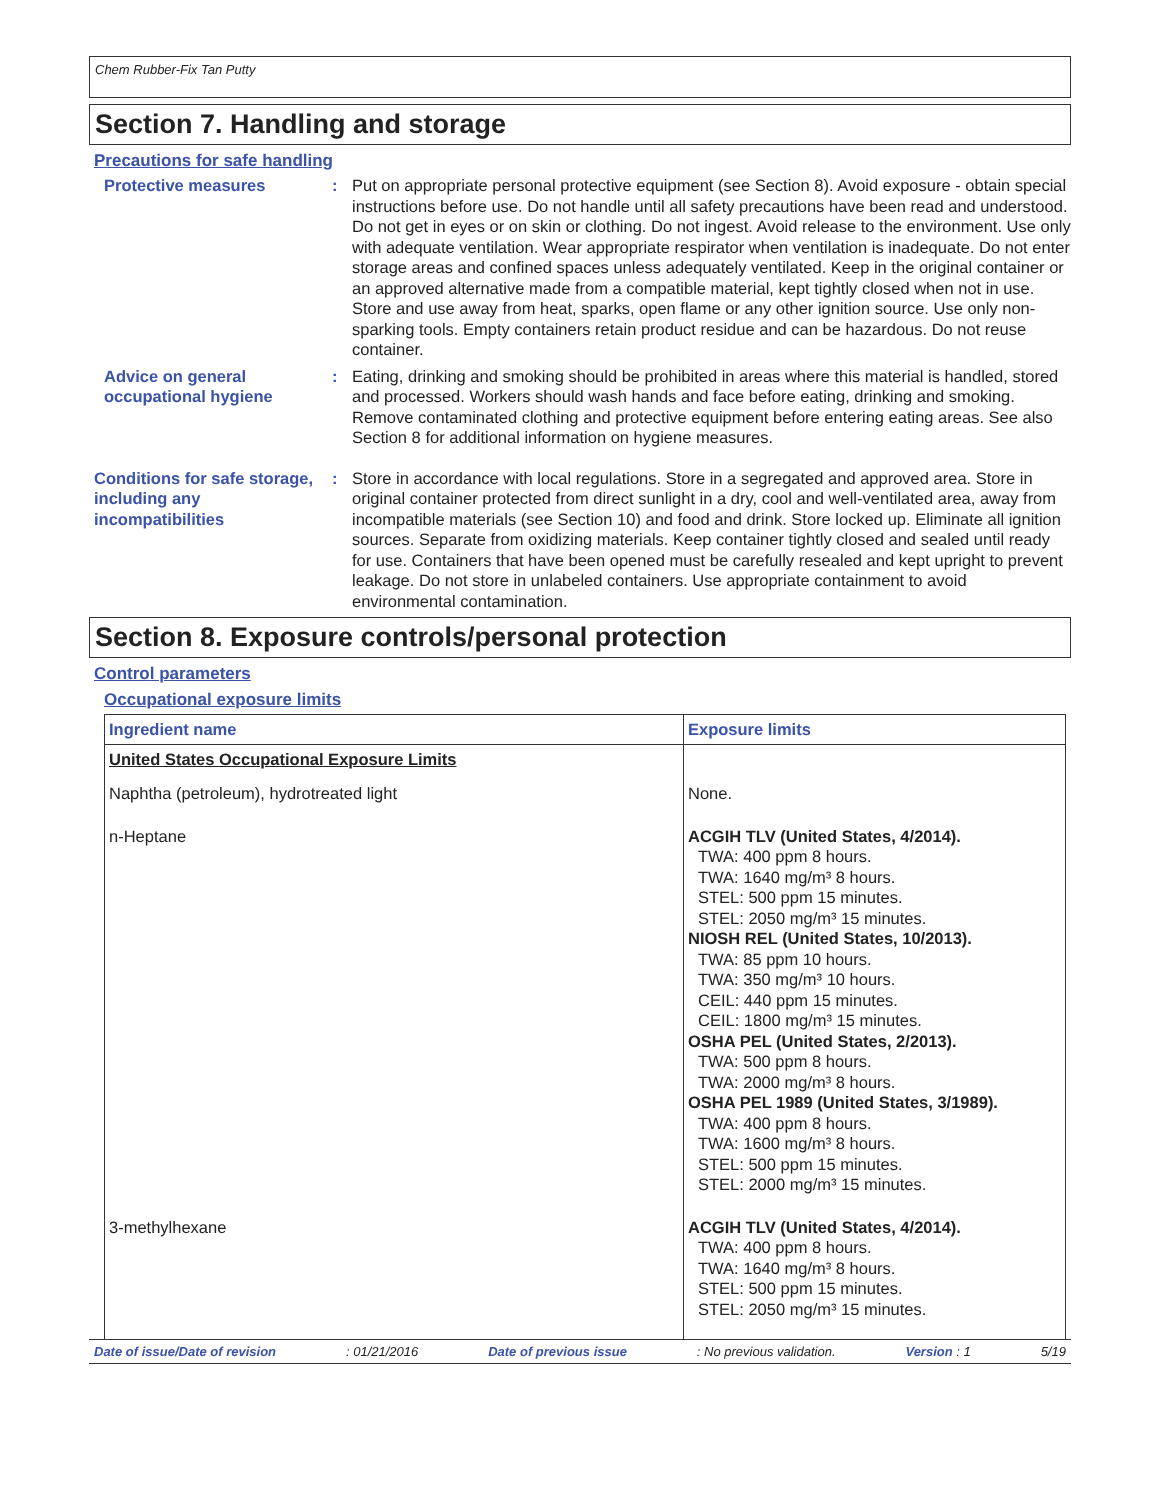Chem Rubber-Fix Tan Putty
Section 7. Handling and storage
Precautions for safe handling
Protective measures : Put on appropriate personal protective equipment (see Section 8). Avoid exposure - obtain special instructions before use. Do not handle until all safety precautions have been read and understood. Do not get in eyes or on skin or clothing. Do not ingest. Avoid release to the environment. Use only with adequate ventilation. Wear appropriate respirator when ventilation is inadequate. Do not enter storage areas and confined spaces unless adequately ventilated. Keep in the original container or an approved alternative made from a compatible material, kept tightly closed when not in use. Store and use away from heat, sparks, open flame or any other ignition source. Use only non-sparking tools. Empty containers retain product residue and can be hazardous. Do not reuse container.
Advice on general occupational hygiene
: Eating, drinking and smoking should be prohibited in areas where this material is handled, stored and processed. Workers should wash hands and face before eating, drinking and smoking. Remove contaminated clothing and protective equipment before entering eating areas. See also Section 8 for additional information on hygiene measures.
Conditions for safe storage, including any incompatibilities
: Store in accordance with local regulations. Store in a segregated and approved area. Store in original container protected from direct sunlight in a dry, cool and well-ventilated area, away from incompatible materials (see Section 10) and food and drink. Store locked up. Eliminate all ignition sources. Separate from oxidizing materials. Keep container tightly closed and sealed until ready for use. Containers that have been opened must be carefully resealed and kept upright to prevent leakage. Do not store in unlabeled containers. Use appropriate containment to avoid environmental contamination.
Section 8. Exposure controls/personal protection
Control parameters
Occupational exposure limits
| Ingredient name | Exposure limits |
| --- | --- |
| United States Occupational Exposure Limits | |
| Naphtha (petroleum), hydrotreated light | None. |
| n-Heptane | ACGIH TLV (United States, 4/2014). TWA: 400 ppm 8 hours. TWA: 1640 mg/m³ 8 hours. STEL: 500 ppm 15 minutes. STEL: 2050 mg/m³ 15 minutes. NIOSH REL (United States, 10/2013). TWA: 85 ppm 10 hours. TWA: 350 mg/m³ 10 hours. CEIL: 440 ppm 15 minutes. CEIL: 1800 mg/m³ 15 minutes. OSHA PEL (United States, 2/2013). TWA: 500 ppm 8 hours. TWA: 2000 mg/m³ 8 hours. OSHA PEL 1989 (United States, 3/1989). TWA: 400 ppm 8 hours. TWA: 1600 mg/m³ 8 hours. STEL: 500 ppm 15 minutes. STEL: 2000 mg/m³ 15 minutes. |
| 3-methylhexane | ACGIH TLV (United States, 4/2014). TWA: 400 ppm 8 hours. TWA: 1640 mg/m³ 8 hours. STEL: 500 ppm 15 minutes. STEL: 2050 mg/m³ 15 minutes. |
Date of issue/Date of revision: 01/21/2016 Date of previous issue: No previous validation. Version : 1 5/19